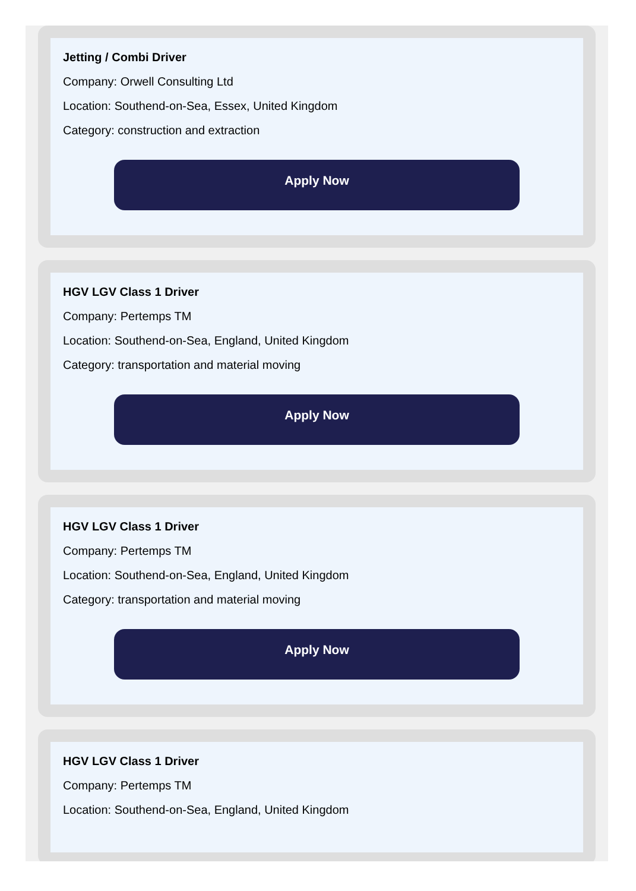Jetting / Combi Driver
Company: Orwell Consulting Ltd
Location: Southend-on-Sea, Essex, United Kingdom
Category: construction and extraction
Apply Now
HGV LGV Class 1 Driver
Company: Pertemps TM
Location: Southend-on-Sea, England, United Kingdom
Category: transportation and material moving
Apply Now
HGV LGV Class 1 Driver
Company: Pertemps TM
Location: Southend-on-Sea, England, United Kingdom
Category: transportation and material moving
Apply Now
HGV LGV Class 1 Driver
Company: Pertemps TM
Location: Southend-on-Sea, England, United Kingdom